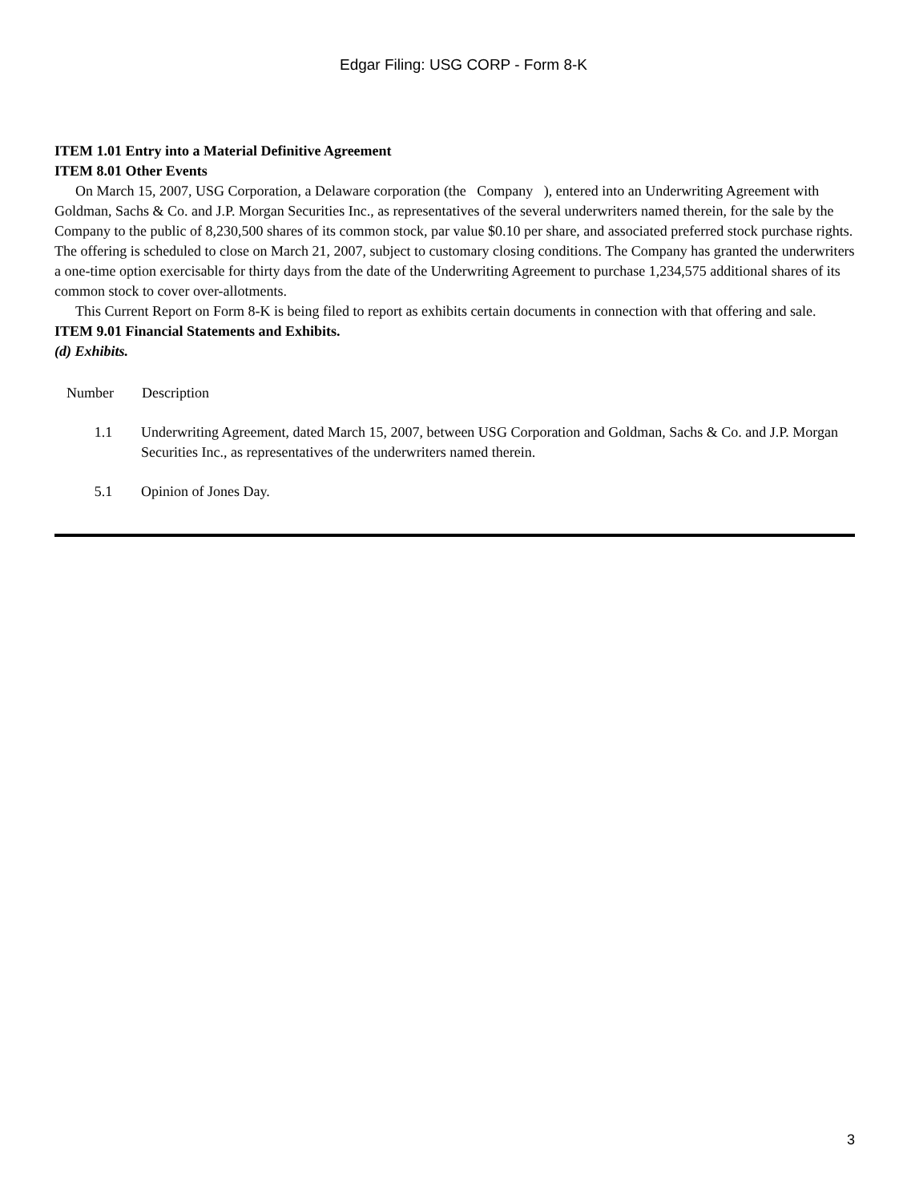Edgar Filing: USG CORP - Form 8-K
ITEM 1.01 Entry into a Material Definitive Agreement
ITEM 8.01 Other Events
On March 15, 2007, USG Corporation, a Delaware corporation (the Company ), entered into an Underwriting Agreement with Goldman, Sachs & Co. and J.P. Morgan Securities Inc., as representatives of the several underwriters named therein, for the sale by the Company to the public of 8,230,500 shares of its common stock, par value $0.10 per share, and associated preferred stock purchase rights. The offering is scheduled to close on March 21, 2007, subject to customary closing conditions. The Company has granted the underwriters a one-time option exercisable for thirty days from the date of the Underwriting Agreement to purchase 1,234,575 additional shares of its common stock to cover over-allotments.
This Current Report on Form 8-K is being filed to report as exhibits certain documents in connection with that offering and sale.
ITEM 9.01 Financial Statements and Exhibits.
(d) Exhibits.
| Number | Description |
| --- | --- |
| 1.1 | Underwriting Agreement, dated March 15, 2007, between USG Corporation and Goldman, Sachs & Co. and J.P. Morgan Securities Inc., as representatives of the underwriters named therein. |
| 5.1 | Opinion of Jones Day. |
3